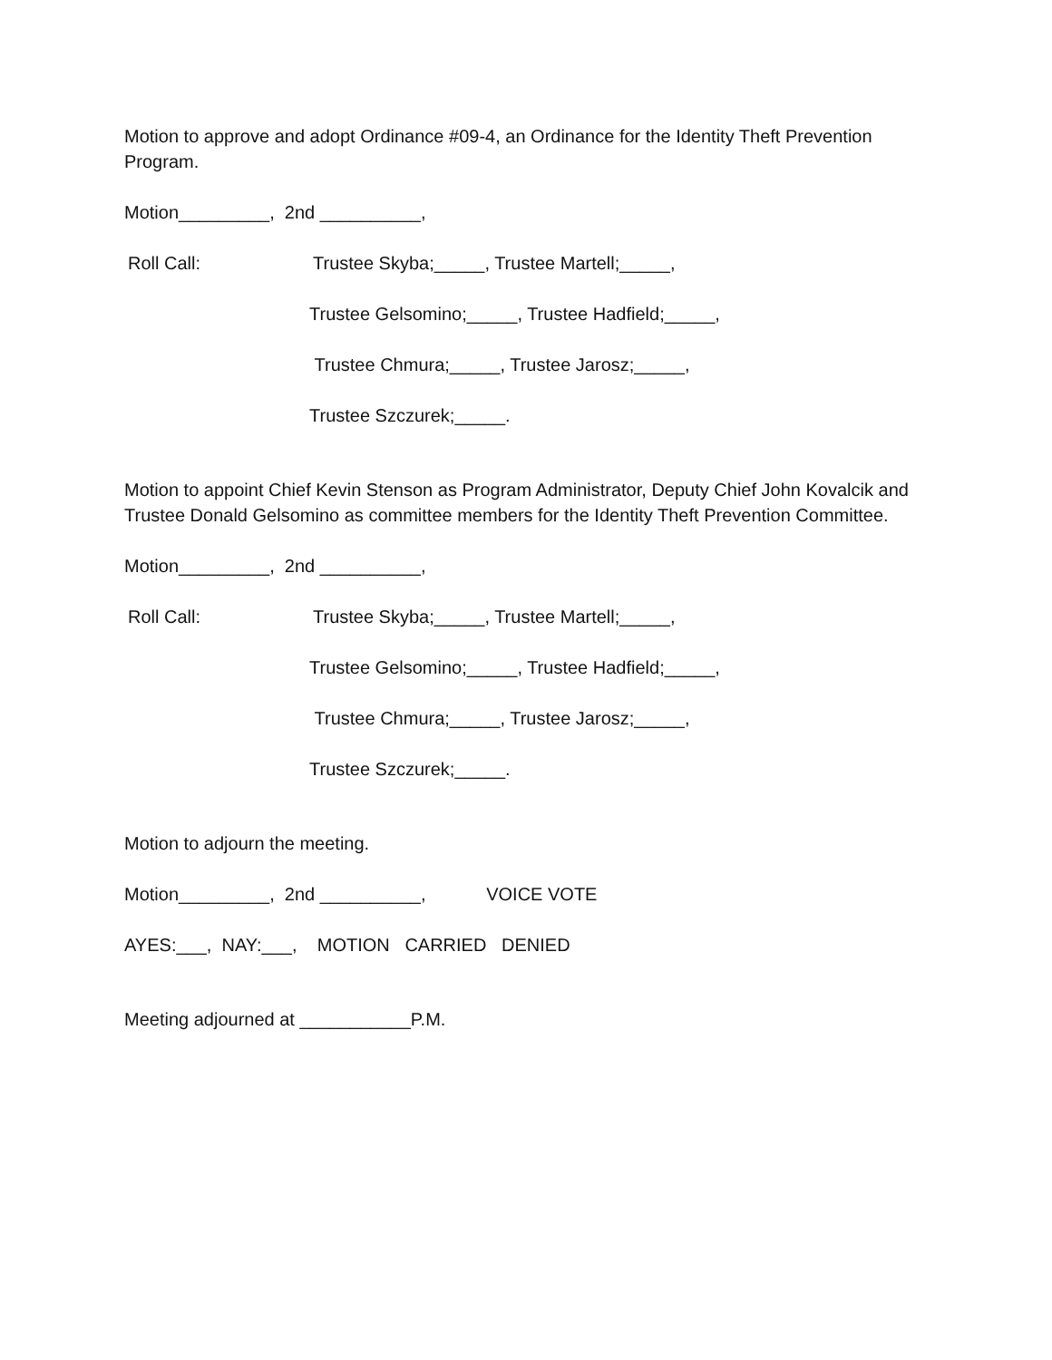Motion to approve and adopt Ordinance #09-4, an Ordinance for the Identity Theft Prevention Program.
Motion_________, 2nd __________,
Roll Call: Trustee Skyba;_____, Trustee Martell;_____,
Trustee Gelsomino;_____, Trustee Hadfield;_____,
Trustee Chmura;_____, Trustee Jarosz;_____,
Trustee Szczurek;_____.
Motion to appoint Chief Kevin Stenson as Program Administrator, Deputy Chief John Kovalcik and Trustee Donald Gelsomino as committee members for the Identity Theft Prevention Committee.
Motion_________, 2nd __________,
Roll Call: Trustee Skyba;_____, Trustee Martell;_____,
Trustee Gelsomino;_____, Trustee Hadfield;_____,
Trustee Chmura;_____, Trustee Jarosz;_____,
Trustee Szczurek;_____.
Motion to adjourn the meeting.
Motion_________, 2nd __________, VOICE VOTE
AYES:___, NAY:___, MOTION CARRIED DENIED
Meeting adjourned at ___________P.M.